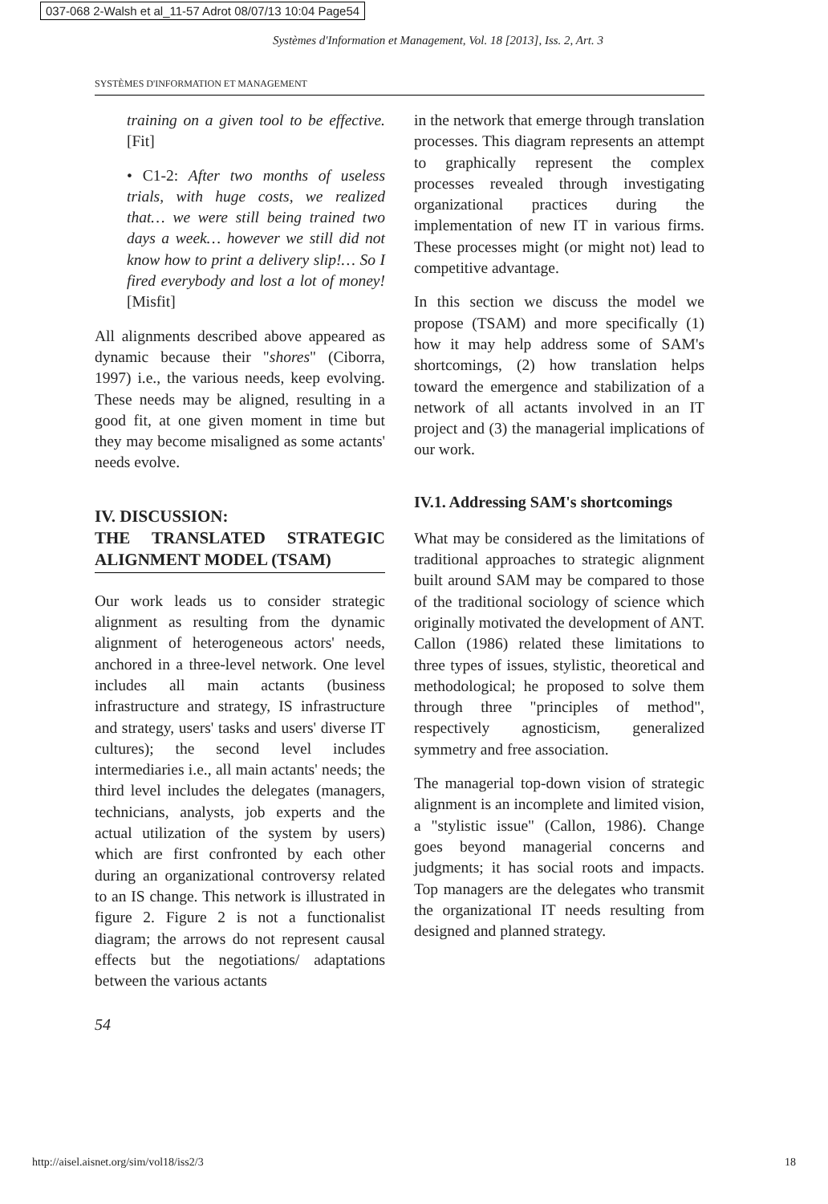037-068 2-Walsh et al_11-57 Adrot 08/07/13 10:04 Page54
Systèmes d'Information et Management, Vol. 18 [2013], Iss. 2, Art. 3
SYSTÈMES D'INFORMATION ET MANAGEMENT
training on a given tool to be effective. [Fit]
• C1-2: After two months of useless trials, with huge costs, we realized that… we were still being trained two days a week… however we still did not know how to print a delivery slip!… So I fired everybody and lost a lot of money! [Misfit]
All alignments described above appeared as dynamic because their "shores" (Ciborra, 1997) i.e., the various needs, keep evolving. These needs may be aligned, resulting in a good fit, at one given moment in time but they may become misaligned as some actants' needs evolve.
IV. DISCUSSION:
THE TRANSLATED STRATEGIC ALIGNMENT MODEL (TSAM)
Our work leads us to consider strategic alignment as resulting from the dynamic alignment of heterogeneous actors' needs, anchored in a three-level network. One level includes all main actants (business infrastructure and strategy, IS infrastructure and strategy, users' tasks and users' diverse IT cultures); the second level includes intermediaries i.e., all main actants' needs; the third level includes the delegates (managers, technicians, analysts, job experts and the actual utilization of the system by users) which are first confronted by each other during an organizational controversy related to an IS change. This network is illustrated in figure 2. Figure 2 is not a functionalist diagram; the arrows do not represent causal effects but the negotiations/ adaptations between the various actants
in the network that emerge through translation processes. This diagram represents an attempt to graphically represent the complex processes revealed through investigating organizational practices during the implementation of new IT in various firms. These processes might (or might not) lead to competitive advantage.
In this section we discuss the model we propose (TSAM) and more specifically (1) how it may help address some of SAM's shortcomings, (2) how translation helps toward the emergence and stabilization of a network of all actants involved in an IT project and (3) the managerial implications of our work.
IV.1. Addressing SAM's shortcomings
What may be considered as the limitations of traditional approaches to strategic alignment built around SAM may be compared to those of the traditional sociology of science which originally motivated the development of ANT. Callon (1986) related these limitations to three types of issues, stylistic, theoretical and methodological; he proposed to solve them through three "principles of method", respectively agnosticism, generalized symmetry and free association.
The managerial top-down vision of strategic alignment is an incomplete and limited vision, a "stylistic issue" (Callon, 1986). Change goes beyond managerial concerns and judgments; it has social roots and impacts. Top managers are the delegates who transmit the organizational IT needs resulting from designed and planned strategy.
54
http://aisel.aisnet.org/sim/vol18/iss2/3 18